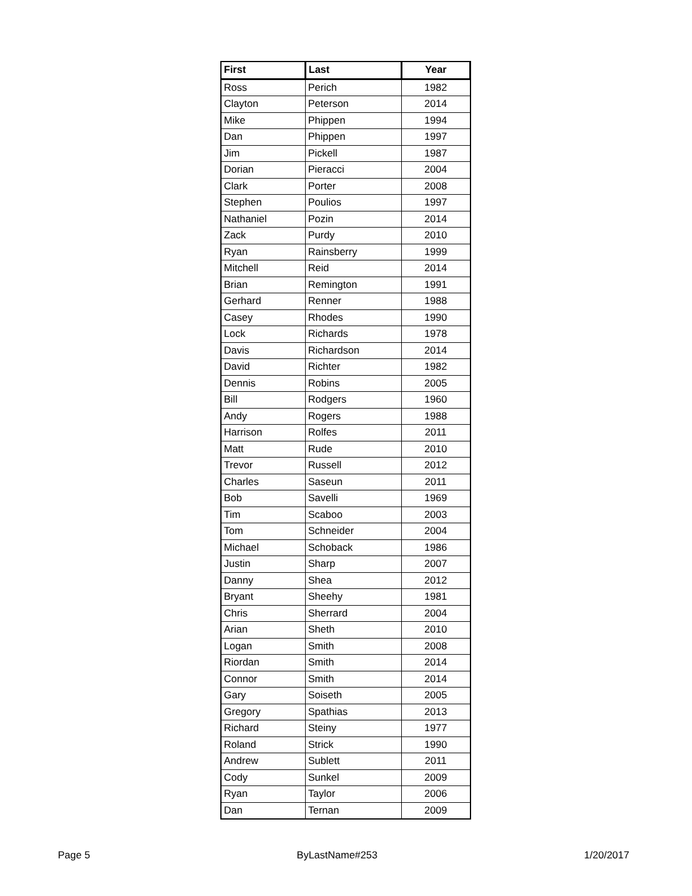| First | Last | Year |
| --- | --- | --- |
| Ross | Perich | 1982 |
| Clayton | Peterson | 2014 |
| Mike | Phippen | 1994 |
| Dan | Phippen | 1997 |
| Jim | Pickell | 1987 |
| Dorian | Pieracci | 2004 |
| Clark | Porter | 2008 |
| Stephen | Poulios | 1997 |
| Nathaniel | Pozin | 2014 |
| Zack | Purdy | 2010 |
| Ryan | Rainsberry | 1999 |
| Mitchell | Reid | 2014 |
| Brian | Remington | 1991 |
| Gerhard | Renner | 1988 |
| Casey | Rhodes | 1990 |
| Lock | Richards | 1978 |
| Davis | Richardson | 2014 |
| David | Richter | 1982 |
| Dennis | Robins | 2005 |
| Bill | Rodgers | 1960 |
| Andy | Rogers | 1988 |
| Harrison | Rolfes | 2011 |
| Matt | Rude | 2010 |
| Trevor | Russell | 2012 |
| Charles | Saseun | 2011 |
| Bob | Savelli | 1969 |
| Tim | Scaboo | 2003 |
| Tom | Schneider | 2004 |
| Michael | Schoback | 1986 |
| Justin | Sharp | 2007 |
| Danny | Shea | 2012 |
| Bryant | Sheehy | 1981 |
| Chris | Sherrard | 2004 |
| Arian | Sheth | 2010 |
| Logan | Smith | 2008 |
| Riordan | Smith | 2014 |
| Connor | Smith | 2014 |
| Gary | Soiseth | 2005 |
| Gregory | Spathias | 2013 |
| Richard | Steiny | 1977 |
| Roland | Strick | 1990 |
| Andrew | Sublett | 2011 |
| Cody | Sunkel | 2009 |
| Ryan | Taylor | 2006 |
| Dan | Ternan | 2009 |
Page 5 ByLastName#253 1/20/2017